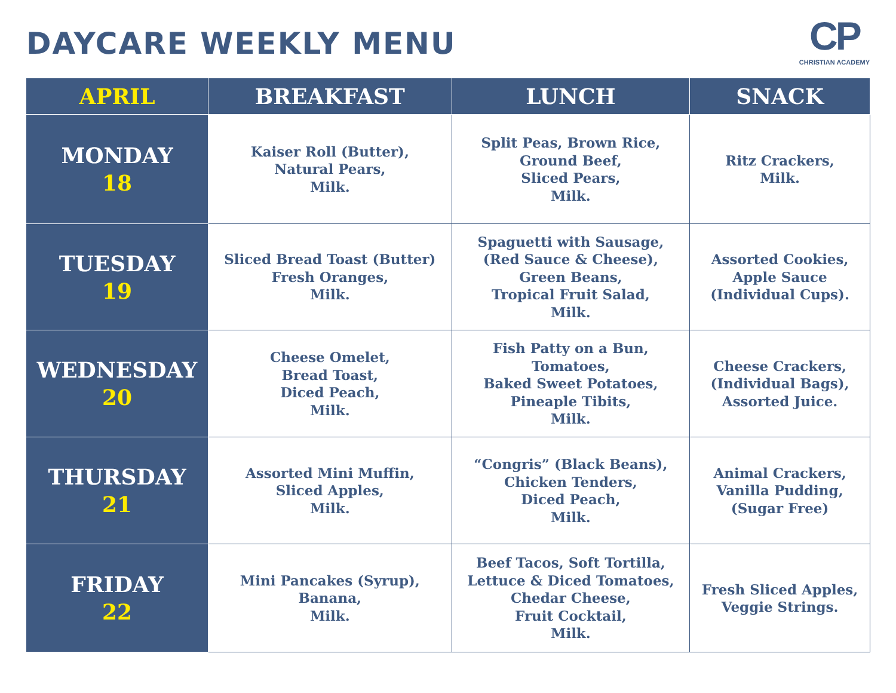DAYCARE WEEKLY MENU
CP
CHRISTIAN ACADEMY
| APRIL | BREAKFAST | LUNCH | SNACK |
| --- | --- | --- | --- |
| MONDAY 18 | Kaiser Roll (Butter), Natural Pears, Milk. | Split Peas, Brown Rice, Ground Beef, Sliced Pears, Milk. | Ritz Crackers, Milk. |
| TUESDAY 19 | Sliced Bread Toast (Butter) Fresh Oranges, Milk. | Spaguetti with Sausage, (Red Sauce & Cheese), Green Beans, Tropical Fruit Salad, Milk. | Assorted Cookies, Apple Sauce (Individual Cups). |
| WEDNESDAY 20 | Cheese Omelet, Bread Toast, Diced Peach, Milk. | Fish Patty on a Bun, Tomatoes, Baked Sweet Potatoes, Pineaple Tibits, Milk. | Cheese Crackers, (Individual Bags), Assorted Juice. |
| THURSDAY 21 | Assorted Mini Muffin, Sliced Apples, Milk. | “Congris” (Black Beans), Chicken Tenders, Diced Peach, Milk. | Animal Crackers, Vanilla Pudding, (Sugar Free) |
| FRIDAY 22 | Mini Pancakes (Syrup), Banana, Milk. | Beef Tacos, Soft Tortilla, Lettuce & Diced Tomatoes, Chedar Cheese, Fruit Cocktail, Milk. | Fresh Sliced Apples, Veggie Strings. |